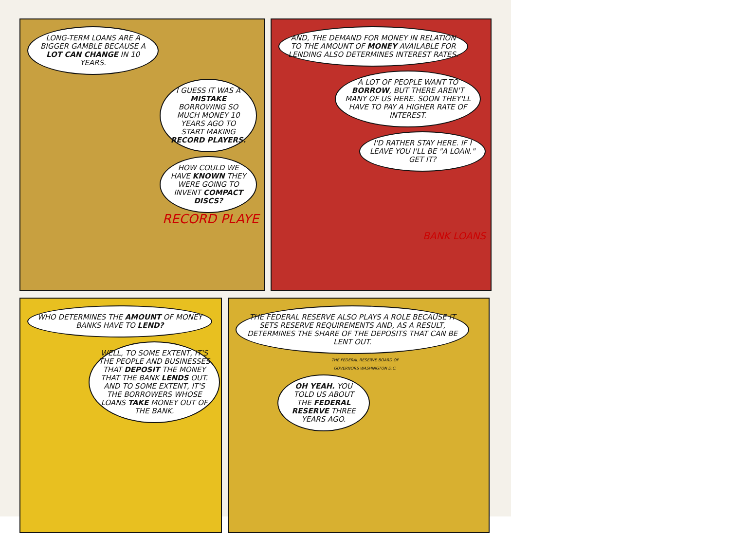LONG-TERM LOANS ARE A BIGGER GAMBLE BECAUSE A LOT CAN CHANGE IN 10 YEARS.
I GUESS IT WAS A MISTAKE BORROWING SO MUCH MONEY 10 YEARS AGO TO START MAKING RECORD PLAYERS.
HOW COULD WE HAVE KNOWN THEY WERE GOING TO INVENT COMPACT DISCS?
RECORD PLAYE
AND, THE DEMAND FOR MONEY IN RELATION TO THE AMOUNT OF MONEY AVAILABLE FOR LENDING ALSO DETERMINES INTEREST RATES.
A LOT OF PEOPLE WANT TO BORROW, BUT THERE AREN'T MANY OF US HERE. SOON THEY'LL HAVE TO PAY A HIGHER RATE OF INTEREST.
I'D RATHER STAY HERE. IF I LEAVE YOU I'LL BE "A LOAN." GET IT?
BANK LOANS
WHO DETERMINES THE AMOUNT OF MONEY BANKS HAVE TO LEND?
WELL, TO SOME EXTENT, IT'S THE PEOPLE AND BUSINESSES THAT DEPOSIT THE MONEY THAT THE BANK LENDS OUT. AND TO SOME EXTENT, IT'S THE BORROWERS WHOSE LOANS TAKE MONEY OUT OF THE BANK.
THE FEDERAL RESERVE ALSO PLAYS A ROLE BECAUSE IT SETS RESERVE REQUIREMENTS AND, AS A RESULT, DETERMINES THE SHARE OF THE DEPOSITS THAT CAN BE LENT OUT.
THE FEDERAL RESERVE BOARD OF GOVERNORS WASHINGTON D.C.
OH YEAH. YOU TOLD US ABOUT THE FEDERAL RESERVE THREE YEARS AGO.